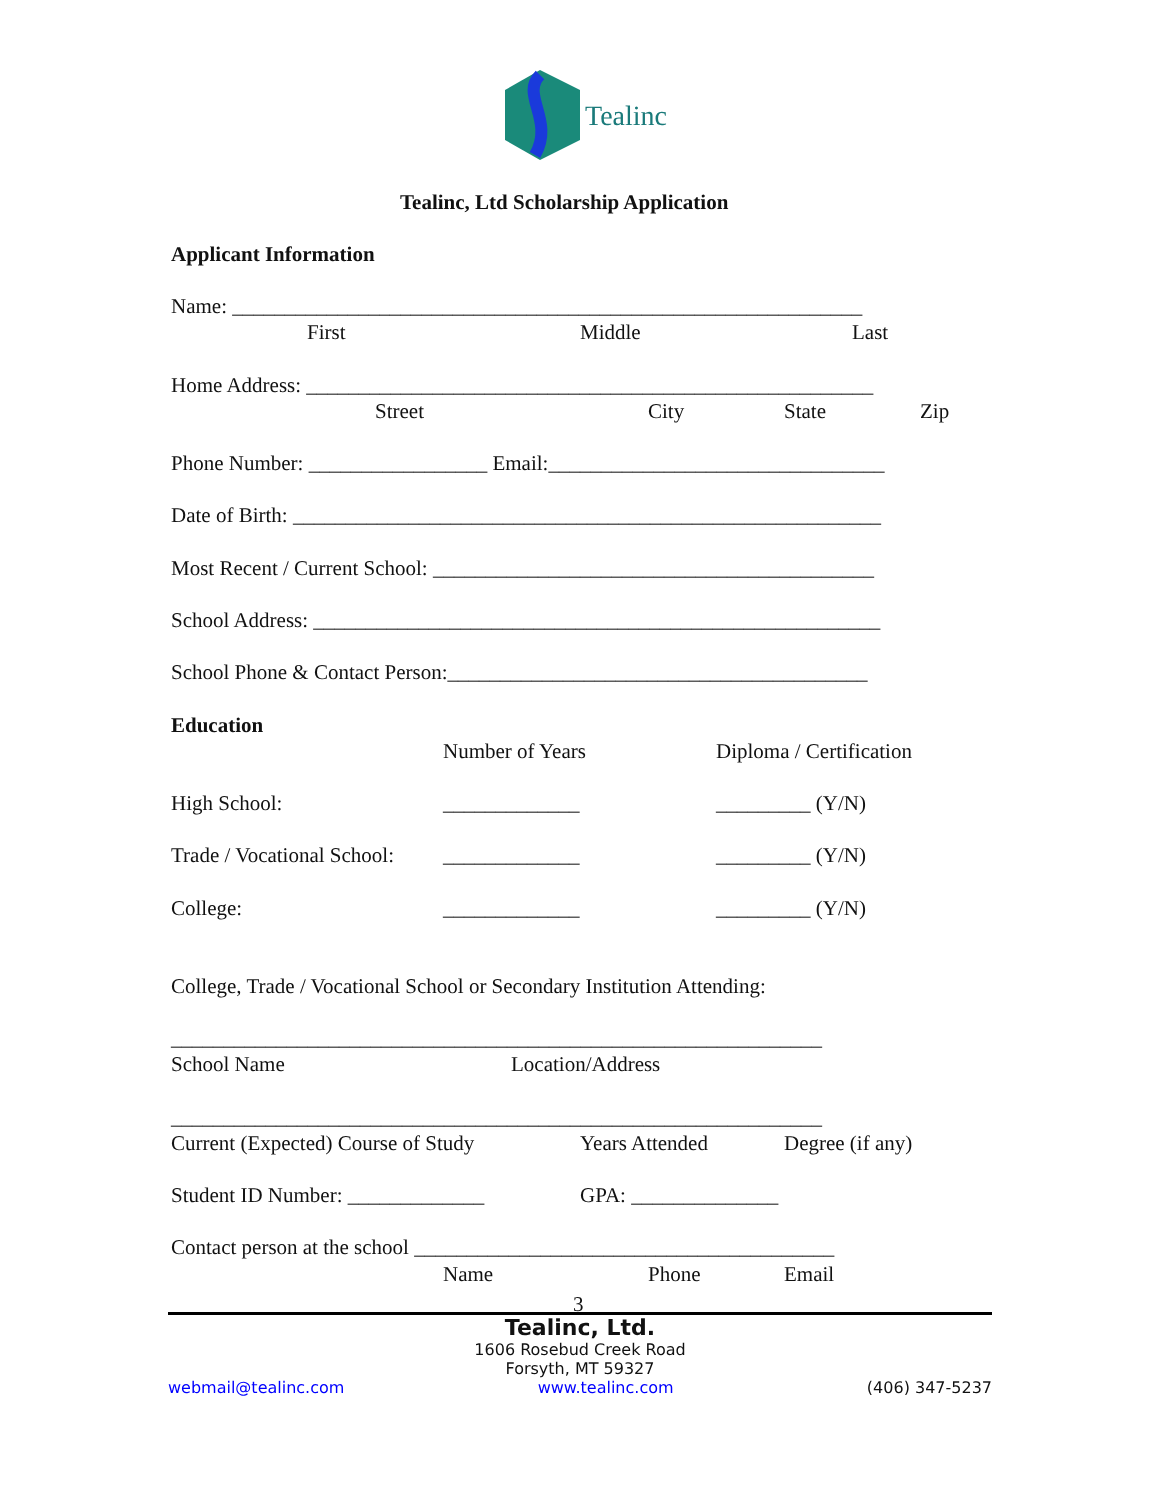Tealinc
Tealinc, Ltd Scholarship Application
Applicant Information
Name: ____________________________________________________________
First
Middle
Last
Home Address: ______________________________________________________
Street
City
State
Zip
Phone Number: _________________ Email:________________________________
Date of Birth: ________________________________________________________
Most Recent / Current School: __________________________________________
School Address: ______________________________________________________
School Phone & Contact Person:________________________________________
Education
Number of Years
Diploma / Certification
High School:
_____________
_________ (Y/N)
Trade / Vocational School:
_____________
_________ (Y/N)
College:
_____________
_________ (Y/N)
College, Trade / Vocational School or Secondary Institution Attending:
______________________________________________________________
School Name
Location/Address
______________________________________________________________
Current (Expected) Course of Study
Years Attended
Degree (if any)
Student ID Number: _____________
GPA: ______________
Contact person at the school ________________________________________
Name
Phone
Email
3
Tealinc, Ltd.
1606 Rosebud Creek Road
Forsyth, MT 59327
webmail@tealinc.com www.tealinc.com (406) 347-5237